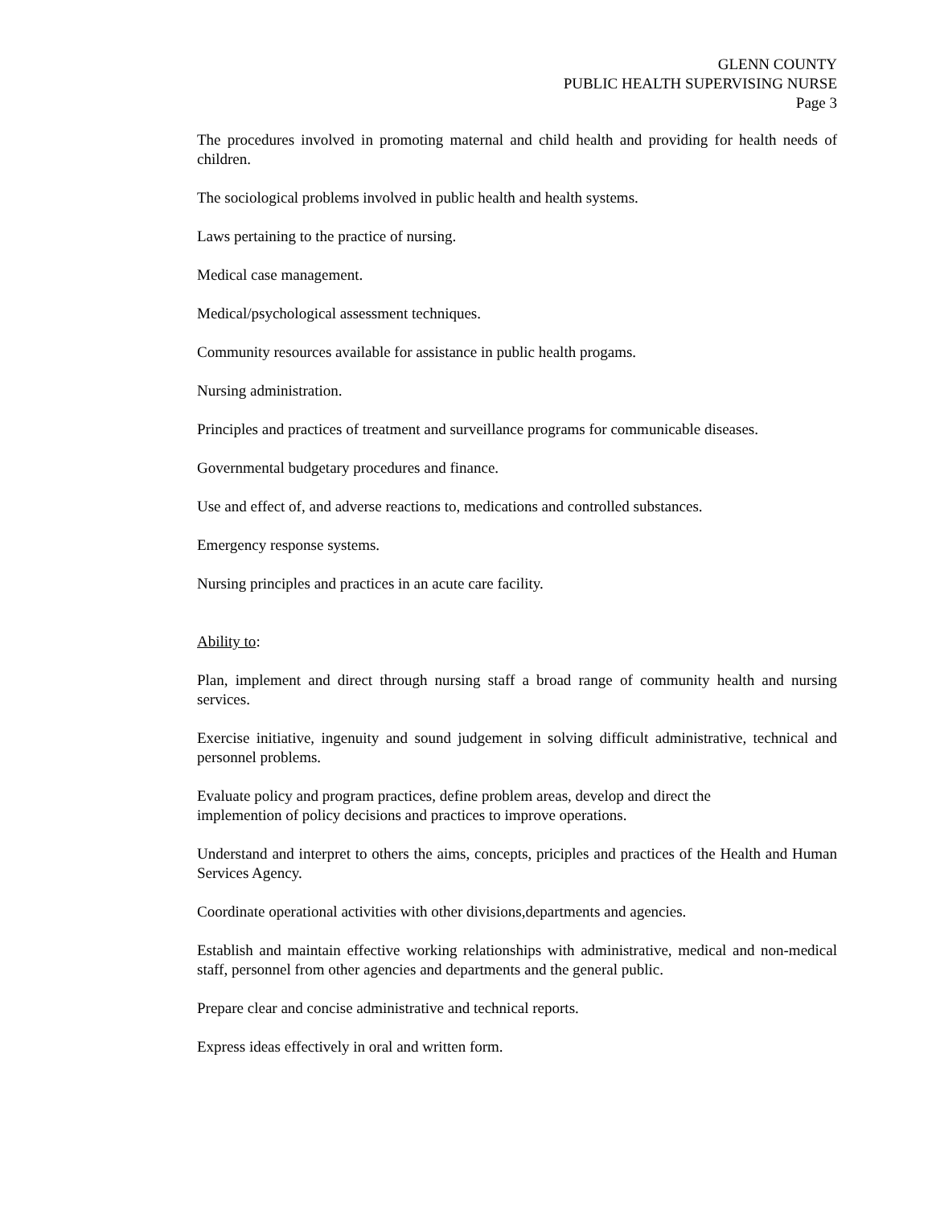GLENN COUNTY
PUBLIC HEALTH SUPERVISING NURSE
Page 3
The procedures involved in promoting maternal and child health and providing for health needs of children.
The sociological problems involved in public health and health systems.
Laws pertaining to the practice of nursing.
Medical case management.
Medical/psychological assessment techniques.
Community resources available for assistance in public health progams.
Nursing administration.
Principles and practices of treatment and surveillance programs for communicable diseases.
Governmental budgetary procedures and finance.
Use and effect of, and adverse reactions to, medications and controlled substances.
Emergency response systems.
Nursing principles and practices in an acute care facility.
Ability to:
Plan, implement and direct through nursing staff a broad range of community health and nursing services.
Exercise initiative, ingenuity and sound judgement in solving difficult administrative, technical and personnel problems.
Evaluate policy and program practices, define problem areas, develop and direct the
implemention of policy decisions and practices to improve operations.
Understand and interpret to others the aims, concepts, priciples and practices of the Health and Human Services Agency.
Coordinate operational activities with other divisions,departments and agencies.
Establish and maintain effective working relationships with administrative, medical and non-medical staff, personnel from other agencies and departments and the general public.
Prepare clear and concise administrative and technical reports.
Express ideas effectively in oral and written form.